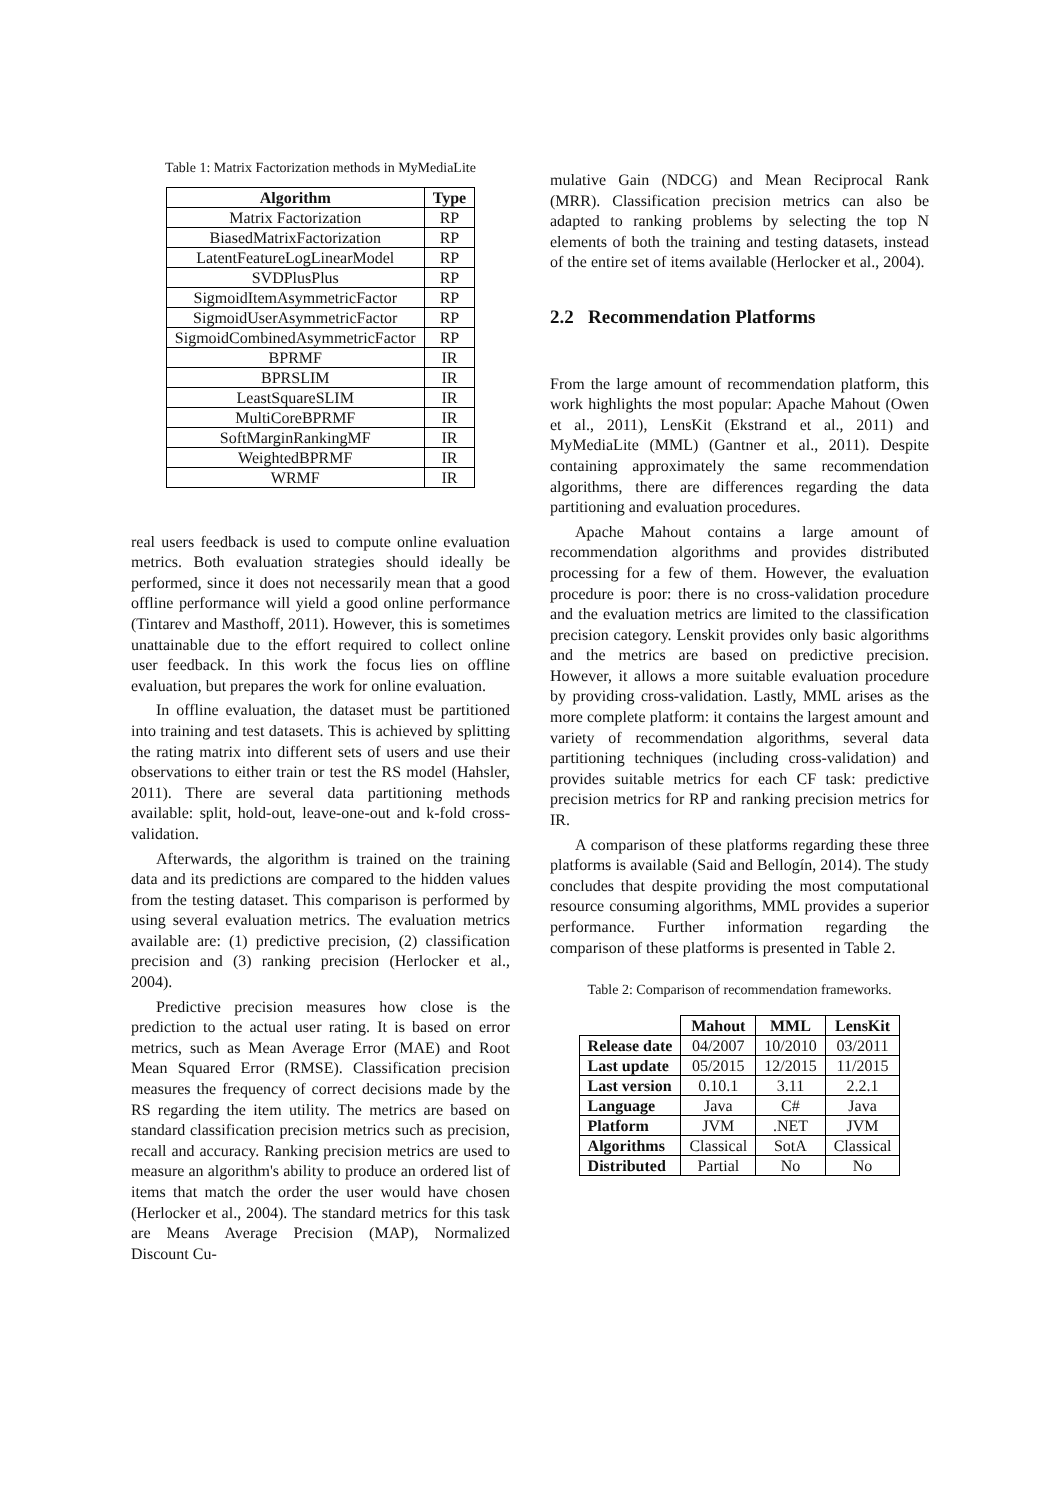Table 1: Matrix Factorization methods in MyMediaLite
| Algorithm | Type |
| --- | --- |
| Matrix Factorization | RP |
| BiasedMatrixFactorization | RP |
| LatentFeatureLogLinearModel | RP |
| SVDPlusPlus | RP |
| SigmoidItemAsymmetricFactor | RP |
| SigmoidUserAsymmetricFactor | RP |
| SigmoidCombinedAsymmetricFactor | RP |
| BPRMF | IR |
| BPRSLIM | IR |
| LeastSquareSLIM | IR |
| MultiCoreBPRMF | IR |
| SoftMarginRankingMF | IR |
| WeightedBPRMF | IR |
| WRMF | IR |
real users feedback is used to compute online evaluation metrics. Both evaluation strategies should ideally be performed, since it does not necessarily mean that a good offline performance will yield a good online performance (Tintarev and Masthoff, 2011). However, this is sometimes unattainable due to the effort required to collect online user feedback. In this work the focus lies on offline evaluation, but prepares the work for online evaluation.
In offline evaluation, the dataset must be partitioned into training and test datasets. This is achieved by splitting the rating matrix into different sets of users and use their observations to either train or test the RS model (Hahsler, 2011). There are several data partitioning methods available: split, hold-out, leave-one-out and k-fold cross-validation.
Afterwards, the algorithm is trained on the training data and its predictions are compared to the hidden values from the testing dataset. This comparison is performed by using several evaluation metrics. The evaluation metrics available are: (1) predictive precision, (2) classification precision and (3) ranking precision (Herlocker et al., 2004).
Predictive precision measures how close is the prediction to the actual user rating. It is based on error metrics, such as Mean Average Error (MAE) and Root Mean Squared Error (RMSE). Classification precision measures the frequency of correct decisions made by the RS regarding the item utility. The metrics are based on standard classification precision metrics such as precision, recall and accuracy. Ranking precision metrics are used to measure an algorithm's ability to produce an ordered list of items that match the order the user would have chosen (Herlocker et al., 2004). The standard metrics for this task are Means Average Precision (MAP), Normalized Discount Cu-
mulative Gain (NDCG) and Mean Reciprocal Rank (MRR). Classification precision metrics can also be adapted to ranking problems by selecting the top N elements of both the training and testing datasets, instead of the entire set of items available (Herlocker et al., 2004).
2.2 Recommendation Platforms
From the large amount of recommendation platform, this work highlights the most popular: Apache Mahout (Owen et al., 2011), LensKit (Ekstrand et al., 2011) and MyMediaLite (MML) (Gantner et al., 2011). Despite containing approximately the same recommendation algorithms, there are differences regarding the data partitioning and evaluation procedures.
Apache Mahout contains a large amount of recommendation algorithms and provides distributed processing for a few of them. However, the evaluation procedure is poor: there is no cross-validation procedure and the evaluation metrics are limited to the classification precision category. Lenskit provides only basic algorithms and the metrics are based on predictive precision. However, it allows a more suitable evaluation procedure by providing cross-validation. Lastly, MML arises as the more complete platform: it contains the largest amount and variety of recommendation algorithms, several data partitioning techniques (including cross-validation) and provides suitable metrics for each CF task: predictive precision metrics for RP and ranking precision metrics for IR.
A comparison of these platforms regarding these three platforms is available (Said and Bellogín, 2014). The study concludes that despite providing the most computational resource consuming algorithms, MML provides a superior performance. Further information regarding the comparison of these platforms is presented in Table 2.
Table 2: Comparison of recommendation frameworks.
| | Mahout | MML | LensKit |
| --- | --- | --- | --- |
| Release date | 04/2007 | 10/2010 | 03/2011 |
| Last update | 05/2015 | 12/2015 | 11/2015 |
| Last version | 0.10.1 | 3.11 | 2.2.1 |
| Language | Java | C# | Java |
| Platform | JVM | .NET | JVM |
| Algorithms | Classical | SotA | Classical |
| Distributed | Partial | No | No |